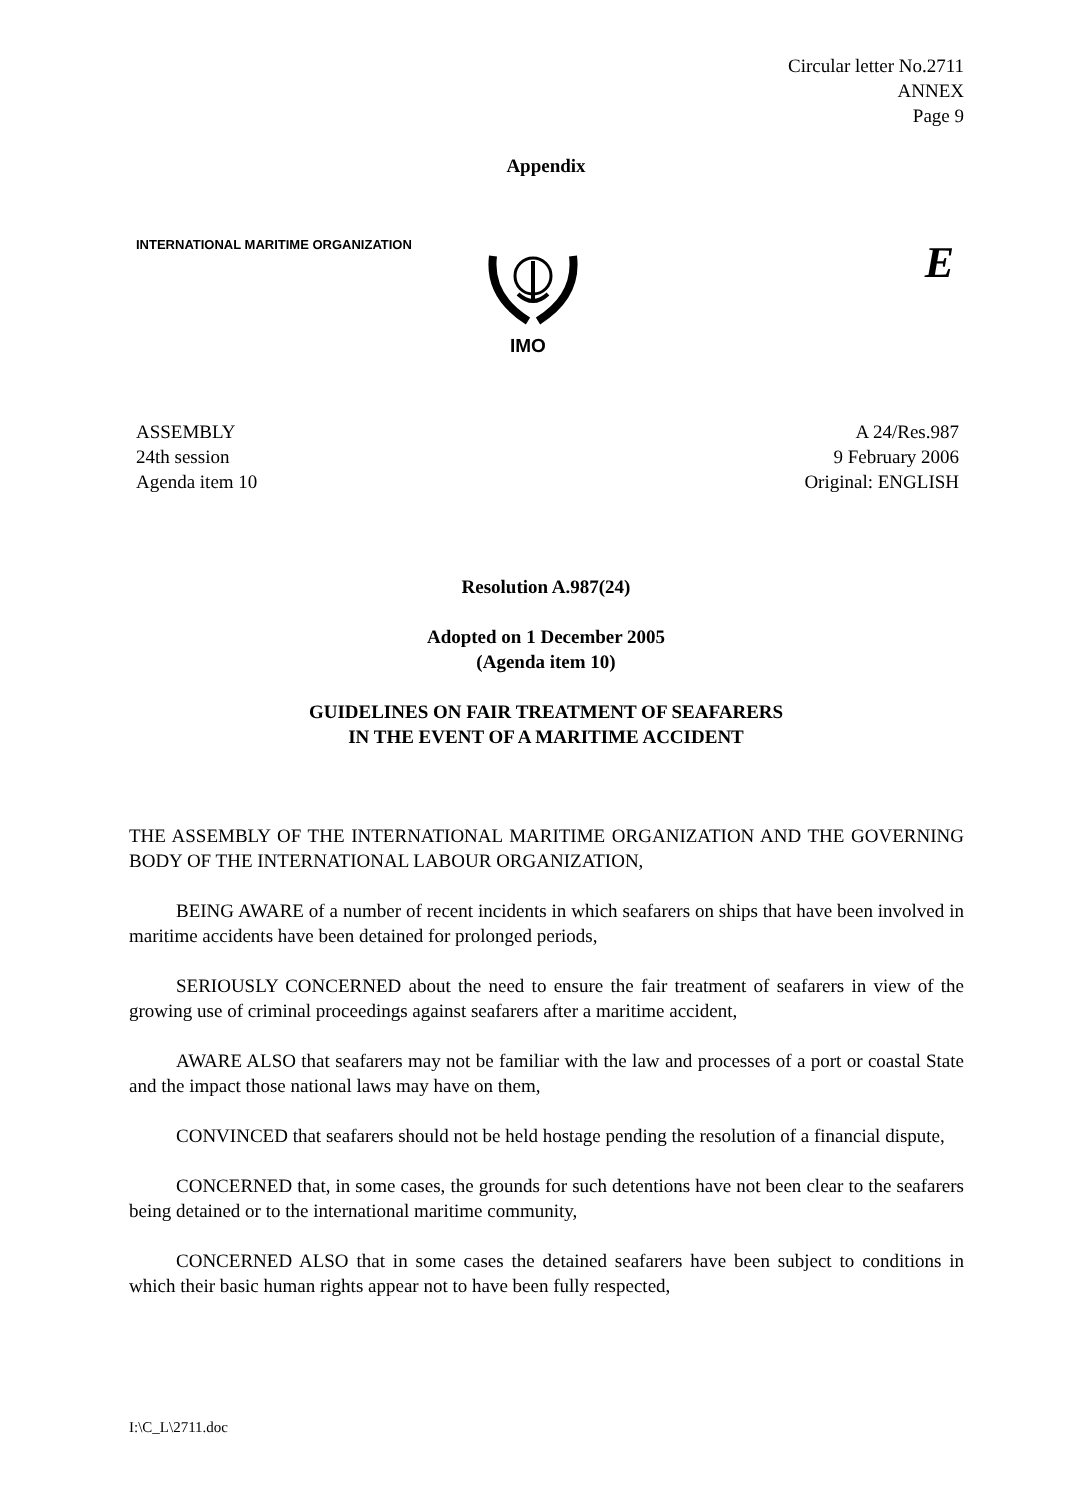Circular letter No.2711
ANNEX
Page 9
Appendix
INTERNATIONAL MARITIME ORGANIZATION
IMO
E
ASSEMBLY
24th session
Agenda item 10
A 24/Res.987
9 February 2006
Original: ENGLISH
Resolution A.987(24)
Adopted on 1 December 2005
(Agenda item 10)
GUIDELINES ON FAIR TREATMENT OF SEAFARERS
IN THE EVENT OF A MARITIME ACCIDENT
THE ASSEMBLY OF THE INTERNATIONAL MARITIME ORGANIZATION AND THE GOVERNING BODY OF THE INTERNATIONAL LABOUR ORGANIZATION,
BEING AWARE of a number of recent incidents in which seafarers on ships that have been involved in maritime accidents have been detained for prolonged periods,
SERIOUSLY CONCERNED about the need to ensure the fair treatment of seafarers in view of the growing use of criminal proceedings against seafarers after a maritime accident,
AWARE ALSO that seafarers may not be familiar with the law and processes of a port or coastal State and the impact those national laws may have on them,
CONVINCED that seafarers should not be held hostage pending the resolution of a financial dispute,
CONCERNED that, in some cases, the grounds for such detentions have not been clear to the seafarers being detained or to the international maritime community,
CONCERNED ALSO that in some cases the detained seafarers have been subject to conditions in which their basic human rights appear not to have been fully respected,
I:\C_L\2711.doc